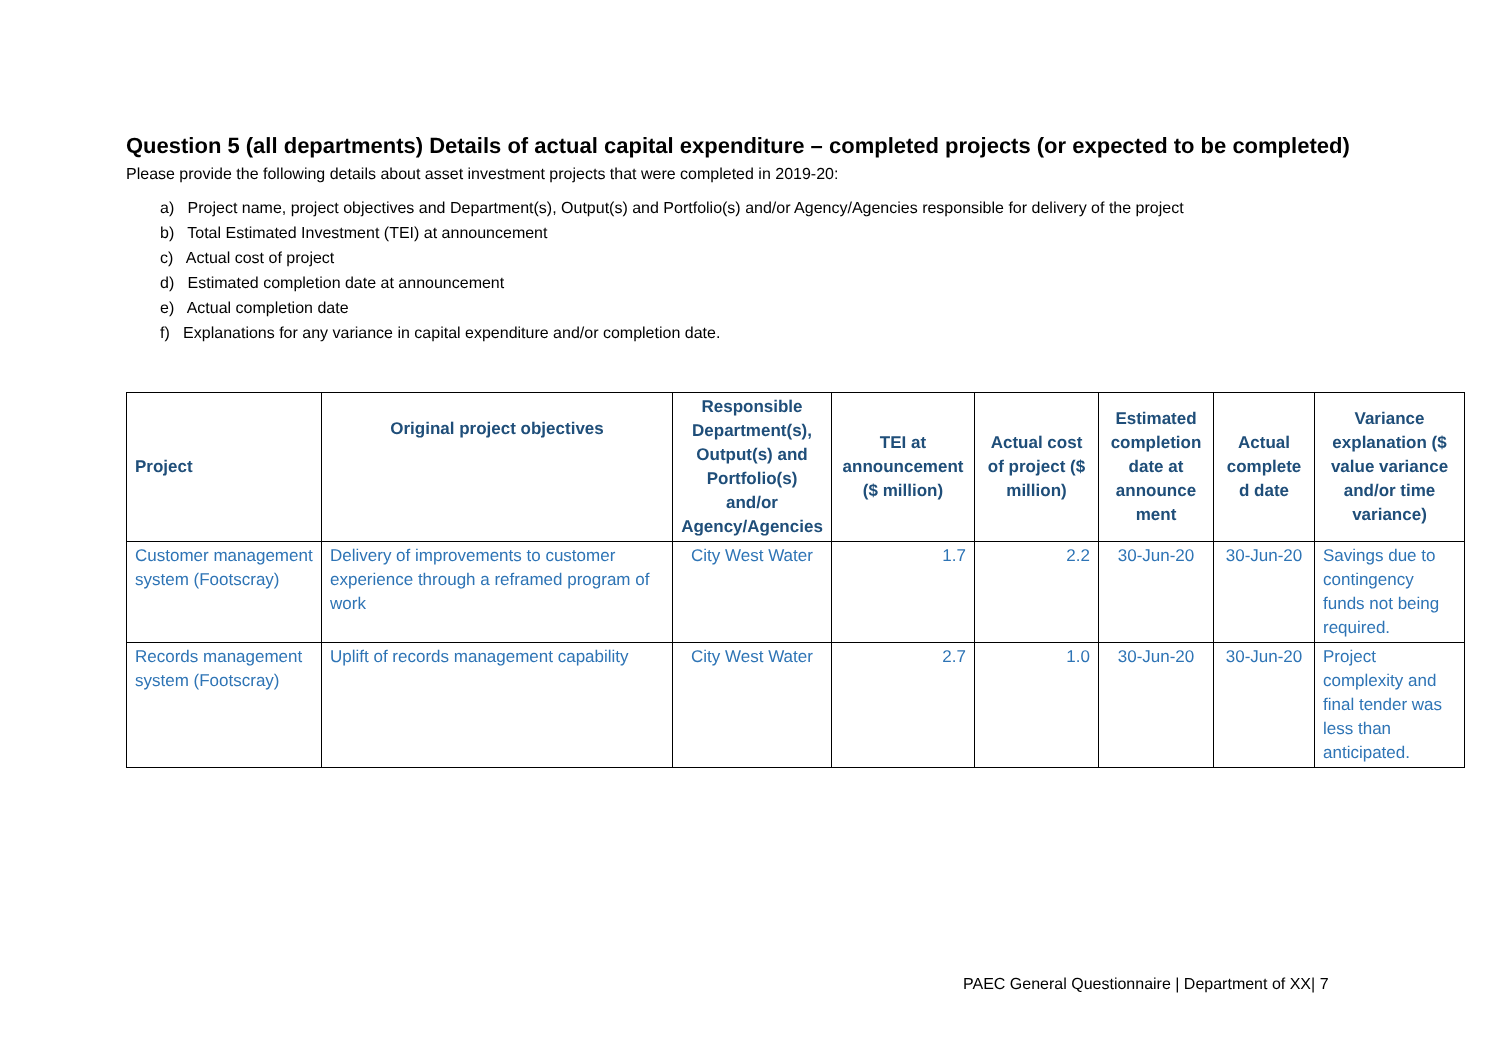Question 5 (all departments) Details of actual capital expenditure – completed projects (or expected to be completed)
Please provide the following details about asset investment projects that were completed in 2019-20:
a) Project name, project objectives and Department(s), Output(s) and Portfolio(s) and/or Agency/Agencies responsible for delivery of the project
b) Total Estimated Investment (TEI) at announcement
c) Actual cost of project
d) Estimated completion date at announcement
e) Actual completion date
f) Explanations for any variance in capital expenditure and/or completion date.
| Project | Original project objectives | Responsible Department(s), Output(s) and Portfolio(s) and/or Agency/Agencies | TEI at announcement ($ million) | Actual cost of project ($ million) | Estimated completion date at announce ment | Actual complete d date | Variance explanation ($ value variance and/or time variance) |
| --- | --- | --- | --- | --- | --- | --- | --- |
| Customer management system (Footscray) | Delivery of improvements to customer experience through a reframed program of work | City West Water | 1.7 | 2.2 | 30-Jun-20 | 30-Jun-20 | Savings due to contingency funds not being required. |
| Records management system (Footscray) | Uplift of records management capability | City West Water | 2.7 | 1.0 | 30-Jun-20 | 30-Jun-20 | Project complexity and final tender was less than anticipated. |
PAEC General Questionnaire | Department of XX| 7